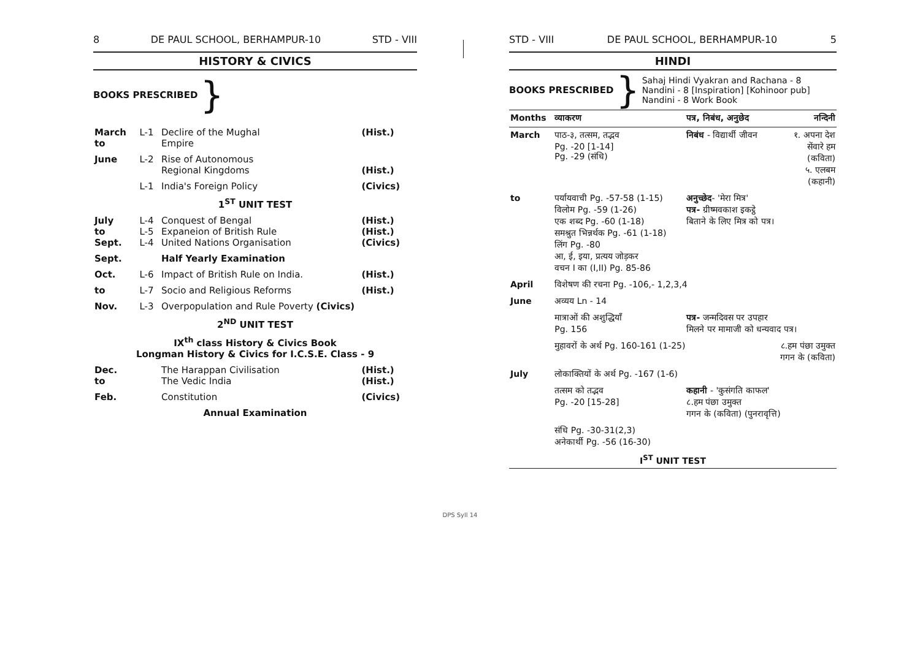8 DE PAUL SCHOOL, BERHAMPUR-10 STD - VIII
HISTORY & CIVICS
BOOKS PRESCRIBED }
| March to | L-1 | Declire of the Mughal Empire | (Hist.) |
| June | L-2 | Rise of Autonomous Regional Kingdoms | (Hist.) |
| | L-1 | India's Foreign Policy | (Civics) |
| 1<sup>ST</sup> UNIT TEST | | | |
| July to Sept. | L-4 L-5 L-4 | Conquest of Bengal Expaneion of British Rule United Nations Organisation | (Hist.) (Hist.) (Civics) |
| Sept. | | Half Yearly Examination | |
| Oct. | L-6 | Impact of British Rule on India. | (Hist.) |
| to | L-7 | Socio and Religious Reforms | (Hist.) |
| Nov. | L-3 | Overpopulation and Rule Poverty (Civics) | |
| 2<sup>ND</sup> UNIT TEST | | | |
| IX<sup>th</sup> class History & Civics Book Longman History & Civics for I.C.S.E. Class - 9 | | | |
| Dec. to | | The Harappan Civilisation The Vedic India | (Hist.) (Hist.) |
| Feb. | | Constitution | (Civics) |
| Annual Examination | | | |
STD - VIII DE PAUL SCHOOL, BERHAMPUR-10 5
HINDI
BOOKS PRESCRIBED } Sahaj Hindi Vyakran and Rachana - 8
Nandini - 8 [Inspiration] [Kohinoor pub]
Nandini - 8 Work Book
| Months | व्याकरण | पत्र, निबंध, अनुछेद | नन्दिनी |
| March | पाठ-३, तत्सम, तद्भव Pg. -20 [1-14] Pg. -29 (संधि) | निबंध - विद्यार्थी जीवन | १. अपना देश सेंवारे हम (कविता) ५. एलबम (कहानी) |
| to | पर्यायवाची Pg. -57-58 (1-15) विलोम Pg. -59 (1-26) एक शब्द Pg. -60 (1-18) समश्रुत भिन्नर्थक Pg. -61 (1-18) लिंग Pg. -80 आ, ई, इया, प्रत्यय जोड़कर वचन I का (I,II) Pg. 85-86 | अनुच्छेद - 'मेरा मित्र' पत्र- ग्रीष्मवकाश इकट्ठे बिताने के लिए मित्र को पत्र। | |
| April | विशेषण की रचना Pg. -106,- 1,2,3,4 | | |
| June | अव्यय Ln - 14 | | |
| | मात्राओं की अशुद्धियाँ Pg. 156 | पत्र- जन्मदिवस पर उपहार मिलने पर मामाजी को धन्यवाद पत्र। | |
| | मुहावरों के अर्थ Pg. 160-161 (1-25) | | ८.हम पंछा उमुक्त गगन के (कविता) |
| July | लोकाक्तियों के अर्थ Pg. -167 (1-6) | | |
| | तत्सम को तद्भव Pg. -20 [15-28] | कहानी - 'कुसंगति काफल' ८.हम पंछा उमुक्त गगन के (कविता) (पुनरावृत्ति) | |
| | संधि Pg. -30-31(2,3) अनेकार्थी Pg. -56 (16-30) | | |
| I<sup>ST</sup> UNIT TEST | | | |
DPS Syll 14